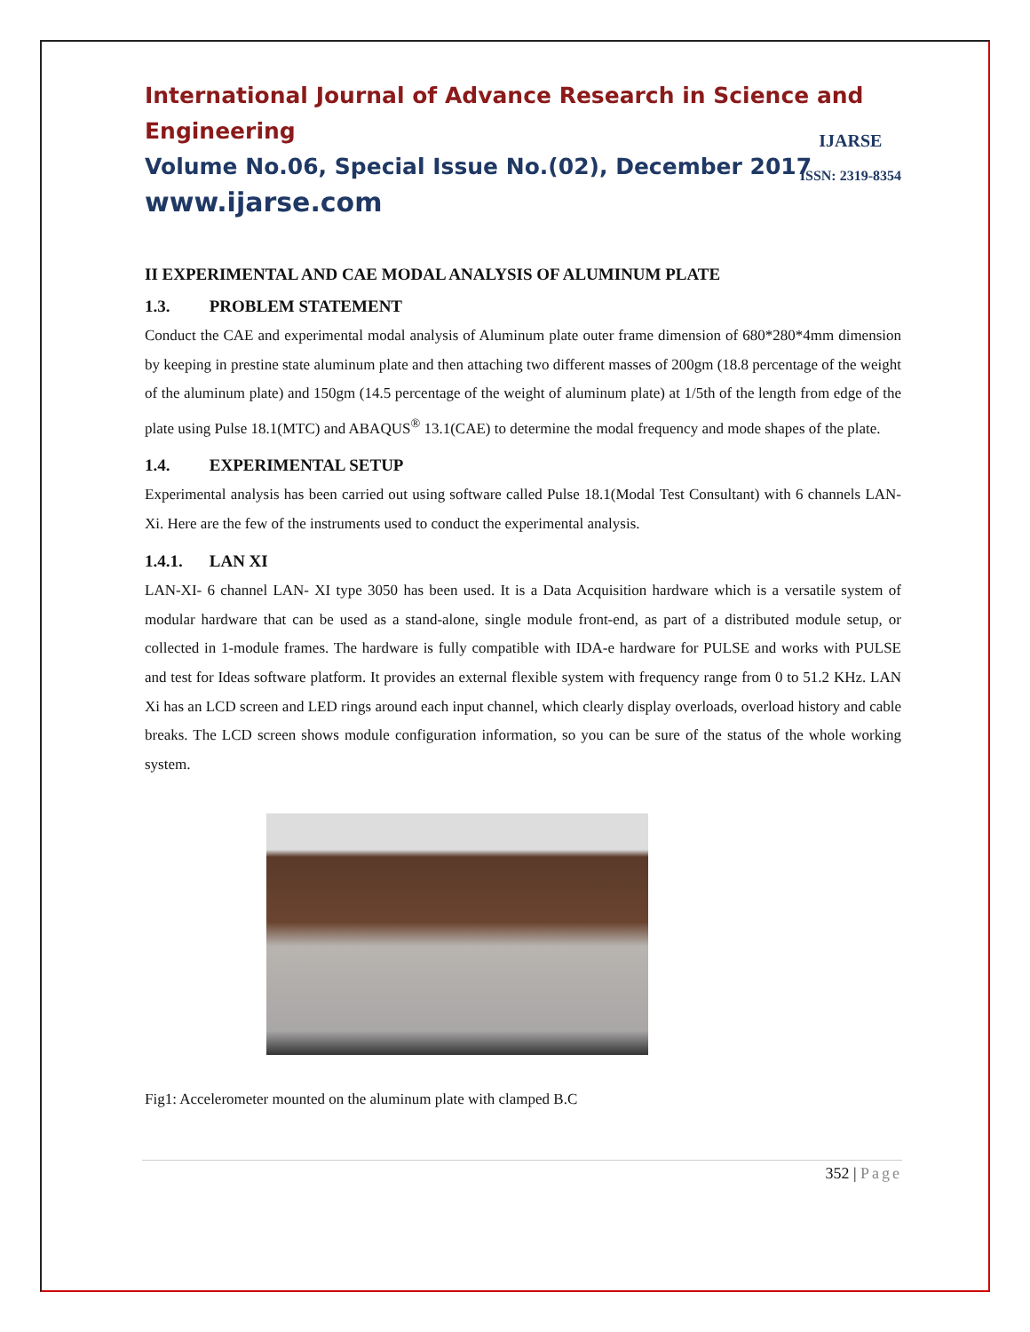International Journal of Advance Research in Science and Engineering
Volume No.06, Special Issue No.(02), December 2017
www.ijarse.com
IJARSE
ISSN: 2319-8354
II EXPERIMENTAL AND CAE MODAL ANALYSIS OF ALUMINUM PLATE
1.3. PROBLEM STATEMENT
Conduct the CAE and experimental modal analysis of Aluminum plate outer frame dimension of 680*280*4mm dimension by keeping in prestine state aluminum plate and then attaching two different masses of 200gm (18.8 percentage of the weight of the aluminum plate) and 150gm (14.5 percentage of the weight of aluminum plate) at 1/5th of the length from edge of the plate using Pulse 18.1(MTC) and ABAQUS<sup>®</sup> 13.1(CAE) to determine the modal frequency and mode shapes of the plate.
1.4. EXPERIMENTAL SETUP
Experimental analysis has been carried out using software called Pulse 18.1(Modal Test Consultant) with 6 channels LAN-Xi. Here are the few of the instruments used to conduct the experimental analysis.
1.4.1. LAN XI
LAN-XI- 6 channel LAN- XI type 3050 has been used. It is a Data Acquisition hardware which is a versatile system of modular hardware that can be used as a stand-alone, single module front-end, as part of a distributed module setup, or collected in 1-module frames. The hardware is fully compatible with IDA-e hardware for PULSE and works with PULSE and test for Ideas software platform. It provides an external flexible system with frequency range from 0 to 51.2 KHz. LAN Xi has an LCD screen and LED rings around each input channel, which clearly display overloads, overload history and cable breaks. The LCD screen shows module configuration information, so you can be sure of the status of the whole working system.
Fig1: Accelerometer mounted on the aluminum plate with clamped B.C
352 | Page